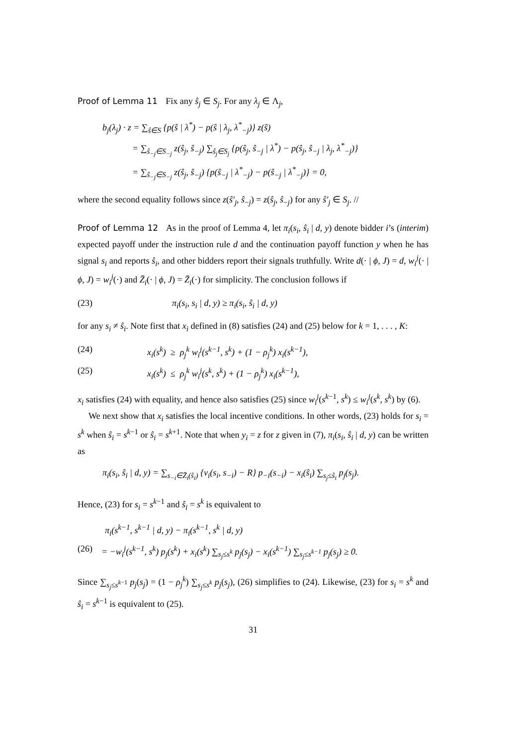Proof of Lemma 11 Fix any ŝ<sub>j</sub> ∈ S<sub>j</sub>. For any λ<sub>j</sub> ∈ Λ<sub>j</sub>,
b<sub>j</sub>(λ<sub>j</sub>) · z = ∑<sub>ŝ∈S</sub> {p(ŝ | λ<sup>*</sup>) − p(ŝ | λ<sub>j</sub>, λ<sup>*</sup><sub>−j</sub>)} z(ŝ)
= ∑<sub>ŝ<sub>−j</sub>∈S<sub>−j</sub></sub> z(ŝ<sub>j</sub>, ŝ<sub>−j</sub>) ∑<sub>ŝ<sub>j</sub>∈S<sub>j</sub></sub> {p(ŝ<sub>j</sub>, ŝ<sub>−j</sub> | λ<sup>*</sup>) − p(ŝ<sub>j</sub>, ŝ<sub>−j</sub> | λ<sub>j</sub>, λ<sup>*</sup><sub>−j</sub>)}
= ∑<sub>ŝ<sub>−j</sub>∈S<sub>−j</sub></sub> z(ŝ<sub>j</sub>, ŝ<sub>−j</sub>) {p(ŝ<sub>−j</sub> | λ<sup>*</sup><sub>−j</sub>) − p(ŝ<sub>−j</sub> | λ<sup>*</sup><sub>−j</sub>)} = 0,
where the second equality follows since z(ŝ′<sub>j</sub>, ŝ<sub>−j</sub>) = z(ŝ<sub>j</sub>, ŝ<sub>−j</sub>) for any ŝ′<sub>j</sub> ∈ S<sub>j</sub>. //
Proof of Lemma 12 As in the proof of Lemma 4, let π<sub>i</sub>(s<sub>i</sub>, ŝ<sub>i</sub> | d, y) denote bidder i’s (interim) expected payoff under the instruction rule d and the continuation payoff function y when he has signal s<sub>i</sub> and reports ŝ<sub>i</sub>, and other bidders report their signals truthfully. Write d(· | ϕ, J) = d, w<sub>i</sub><sup>j</sup>(· | ϕ, J) = w<sub>i</sub><sup>j</sup>(·) and Z̄<sub>i</sub>(· | ϕ, J) = Z̄<sub>i</sub>(·) for simplicity. The conclusion follows if
(23) π<sub>i</sub>(s<sub>i</sub>, s<sub>i</sub> | d, y) ≥ π<sub>i</sub>(s<sub>i</sub>, ŝ<sub>i</sub> | d, y)
for any s<sub>i</sub> ≠ ŝ<sub>i</sub>. Note first that x<sub>i</sub> defined in (8) satisfies (24) and (25) below for k = 1, . . . , K:
(24) x<sub>i</sub>(s<sup>k</sup>) ≥ ρ<sub>j</sub><sup>k</sup> w<sub>i</sub><sup>j</sup>(s<sup>k−1</sup>, s<sup>k</sup>) + (1 − ρ<sub>j</sub><sup>k</sup>) x<sub>i</sub>(s<sup>k−1</sup>),
(25) x<sub>i</sub>(s<sup>k</sup>) ≤ ρ<sub>j</sub><sup>k</sup> w<sub>i</sub><sup>j</sup>(s<sup>k</sup>, s<sup>k</sup>) + (1 − ρ<sub>j</sub><sup>k</sup>) x<sub>i</sub>(s<sup>k−1</sup>),
x<sub>i</sub> satisfies (24) with equality, and hence also satisfies (25) since w<sub>i</sub><sup>j</sup>(s<sup>k−1</sup>, s<sup>k</sup>) ≤ w<sub>i</sub><sup>j</sup>(s<sup>k</sup>, s<sup>k</sup>) by (6).
We next show that x<sub>i</sub> satisfies the local incentive conditions. In other words, (23) holds for s<sub>i</sub> = s<sup>k</sup> when ŝ<sub>i</sub> = s<sup>k−1</sup> or ŝ<sub>i</sub> = s<sup>k+1</sup>. Note that when y<sub>i</sub> = z for z given in (7), π<sub>i</sub>(s<sub>i</sub>, ŝ<sub>i</sub> | d, y) can be written as
π<sub>i</sub>(s<sub>i</sub>, ŝ<sub>i</sub> | d, y) = ∑<sub>s<sub>−i</sub>∈Z̄<sub>i</sub>(ŝ<sub>i</sub>)</sub> {v<sub>i</sub>(s<sub>i</sub>, s<sub>−i</sub>) − R} p<sub>−i</sub>(s<sub>−i</sub>) − x<sub>i</sub>(ŝ<sub>i</sub>) ∑<sub>s<sub>j</sub>≤ŝ<sub>i</sub></sub> p<sub>j</sub>(s<sub>j</sub>).
Hence, (23) for s<sub>i</sub> = s<sup>k−1</sup> and ŝ<sub>i</sub> = s<sup>k</sup> is equivalent to
π<sub>i</sub>(s<sup>k−1</sup>, s<sup>k−1</sup> | d, y) − π<sub>i</sub>(s<sup>k−1</sup>, s<sup>k</sup> | d, y)
(26) = −w<sub>i</sub><sup>j</sup>(s<sup>k−1</sup>, s<sup>k</sup>) p<sub>j</sub>(s<sup>k</sup>) + x<sub>i</sub>(s<sup>k</sup>) ∑<sub>s<sub>j</sub>≤s<sup>k</sup></sub> p<sub>j</sub>(s<sub>j</sub>) − x<sub>i</sub>(s<sup>k−1</sup>) ∑<sub>s<sub>j</sub>≤s<sup>k−1</sup></sub> p<sub>j</sub>(s<sub>j</sub>) ≥ 0.
Since ∑<sub>s<sub>j</sub>≤s<sup>k−1</sup></sub> p<sub>j</sub>(s<sub>j</sub>) = (1 − ρ<sub>j</sub><sup>k</sup>) ∑<sub>s<sub>j</sub>≤s<sup>k</sup></sub> p<sub>j</sub>(s<sub>j</sub>), (26) simplifies to (24). Likewise, (23) for s<sub>i</sub> = s<sup>k</sup> and ŝ<sub>i</sub> = s<sup>k−1</sup> is equivalent to (25).
31